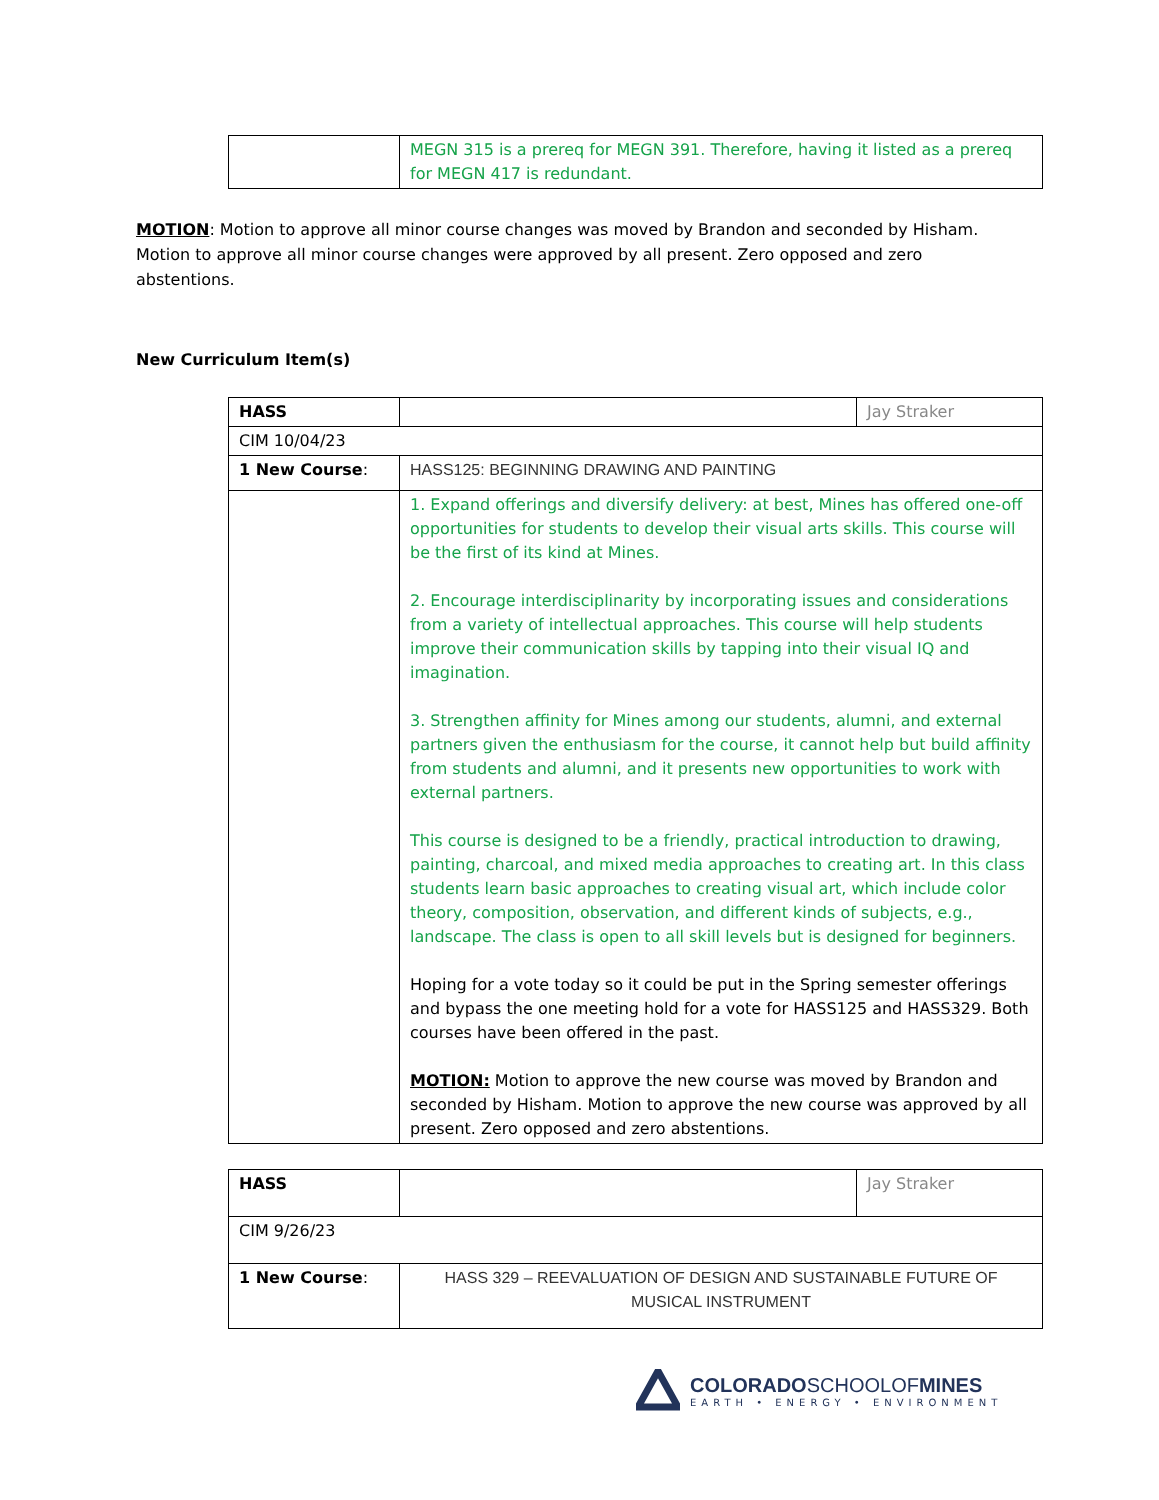| | MEGN 315 is a prereq for MEGN 391. Therefore, having it listed as a prereq for MEGN 417 is redundant. |
MOTION: Motion to approve all minor course changes was moved by Brandon and seconded by Hisham. Motion to approve all minor course changes were approved by all present. Zero opposed and zero abstentions.
New Curriculum Item(s)
| HASS | | Jay Straker |
| CIM 10/04/23 | | |
| 1 New Course : | HASS125: BEGINNING DRAWING AND PAINTING | |
| | 1. Expand offerings and diversify delivery: at best, Mines has offered one-off opportunities for students to develop their visual arts skills. This course will be the first of its kind at Mines. 2. Encourage interdisciplinarity by incorporating issues and considerations from a variety of intellectual approaches. This course will help students improve their communication skills by tapping into their visual IQ and imagination. 3. Strengthen affinity for Mines among our students, alumni, and external partners given the enthusiasm for the course, it cannot help but build affinity from students and alumni, and it presents new opportunities to work with external partners. This course is designed to be a friendly, practical introduction to drawing, painting, charcoal, and mixed media approaches to creating art. In this class students learn basic approaches to creating visual art, which include color theory, composition, observation, and different kinds of subjects, e.g., landscape. The class is open to all skill levels but is designed for beginners. Hoping for a vote today so it could be put in the Spring semester offerings and bypass the one meeting hold for a vote for HASS125 and HASS329. Both courses have been offered in the past. MOTION: Motion to approve the new course was moved by Brandon and seconded by Hisham. Motion to approve the new course was approved by all present. Zero opposed and zero abstentions. | |
| HASS | | Jay Straker |
| CIM 9/26/23 | | |
| 1 New Course : | HASS 329 – REEVALUATION OF DESIGN AND SUSTAINABLE FUTURE OF MUSICAL INSTRUMENT | |
COLORADOSCHOOLOFMINES
EARTH • ENERGY • ENVIRONMENT